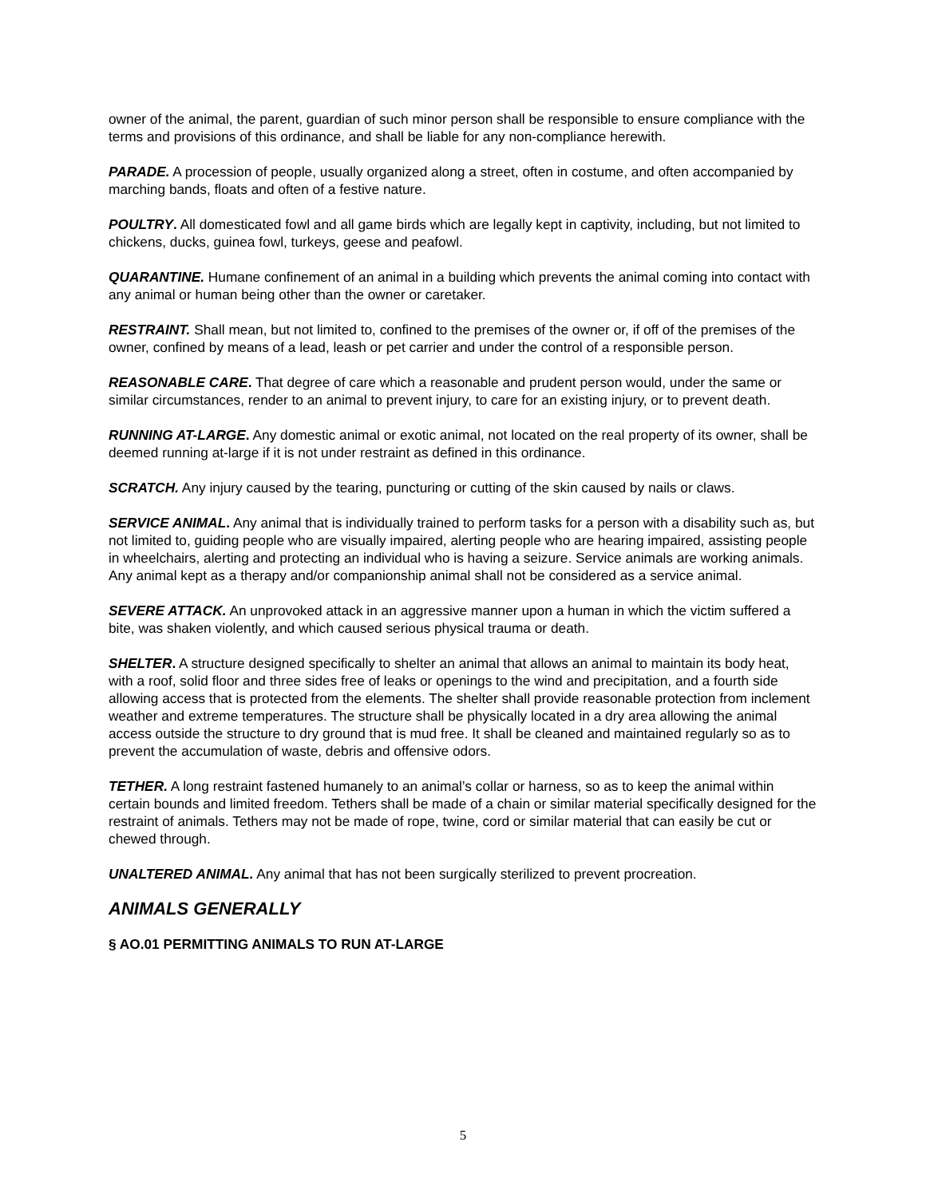owner of the animal, the parent, guardian of such minor person shall be responsible to ensure compliance with the terms and provisions of this ordinance, and shall be liable for any non-compliance herewith.
PARADE. A procession of people, usually organized along a street, often in costume, and often accompanied by marching bands, floats and often of a festive nature.
POULTRY. All domesticated fowl and all game birds which are legally kept in captivity, including, but not limited to chickens, ducks, guinea fowl, turkeys, geese and peafowl.
QUARANTINE. Humane confinement of an animal in a building which prevents the animal coming into contact with any animal or human being other than the owner or caretaker.
RESTRAINT. Shall mean, but not limited to, confined to the premises of the owner or, if off of the premises of the owner, confined by means of a lead, leash or pet carrier and under the control of a responsible person.
REASONABLE CARE. That degree of care which a reasonable and prudent person would, under the same or similar circumstances, render to an animal to prevent injury, to care for an existing injury, or to prevent death.
RUNNING AT-LARGE. Any domestic animal or exotic animal, not located on the real property of its owner, shall be deemed running at-large if it is not under restraint as defined in this ordinance.
SCRATCH. Any injury caused by the tearing, puncturing or cutting of the skin caused by nails or claws.
SERVICE ANIMAL. Any animal that is individually trained to perform tasks for a person with a disability such as, but not limited to, guiding people who are visually impaired, alerting people who are hearing impaired, assisting people in wheelchairs, alerting and protecting an individual who is having a seizure. Service animals are working animals. Any animal kept as a therapy and/or companionship animal shall not be considered as a service animal.
SEVERE ATTACK. An unprovoked attack in an aggressive manner upon a human in which the victim suffered a bite, was shaken violently, and which caused serious physical trauma or death.
SHELTER. A structure designed specifically to shelter an animal that allows an animal to maintain its body heat, with a roof, solid floor and three sides free of leaks or openings to the wind and precipitation, and a fourth side allowing access that is protected from the elements. The shelter shall provide reasonable protection from inclement weather and extreme temperatures. The structure shall be physically located in a dry area allowing the animal access outside the structure to dry ground that is mud free. It shall be cleaned and maintained regularly so as to prevent the accumulation of waste, debris and offensive odors.
TETHER. A long restraint fastened humanely to an animal’s collar or harness, so as to keep the animal within certain bounds and limited freedom. Tethers shall be made of a chain or similar material specifically designed for the restraint of animals. Tethers may not be made of rope, twine, cord or similar material that can easily be cut or chewed through.
UNALTERED ANIMAL. Any animal that has not been surgically sterilized to prevent procreation.
ANIMALS GENERALLY
§ AO.01 PERMITTING ANIMALS TO RUN AT-LARGE
5